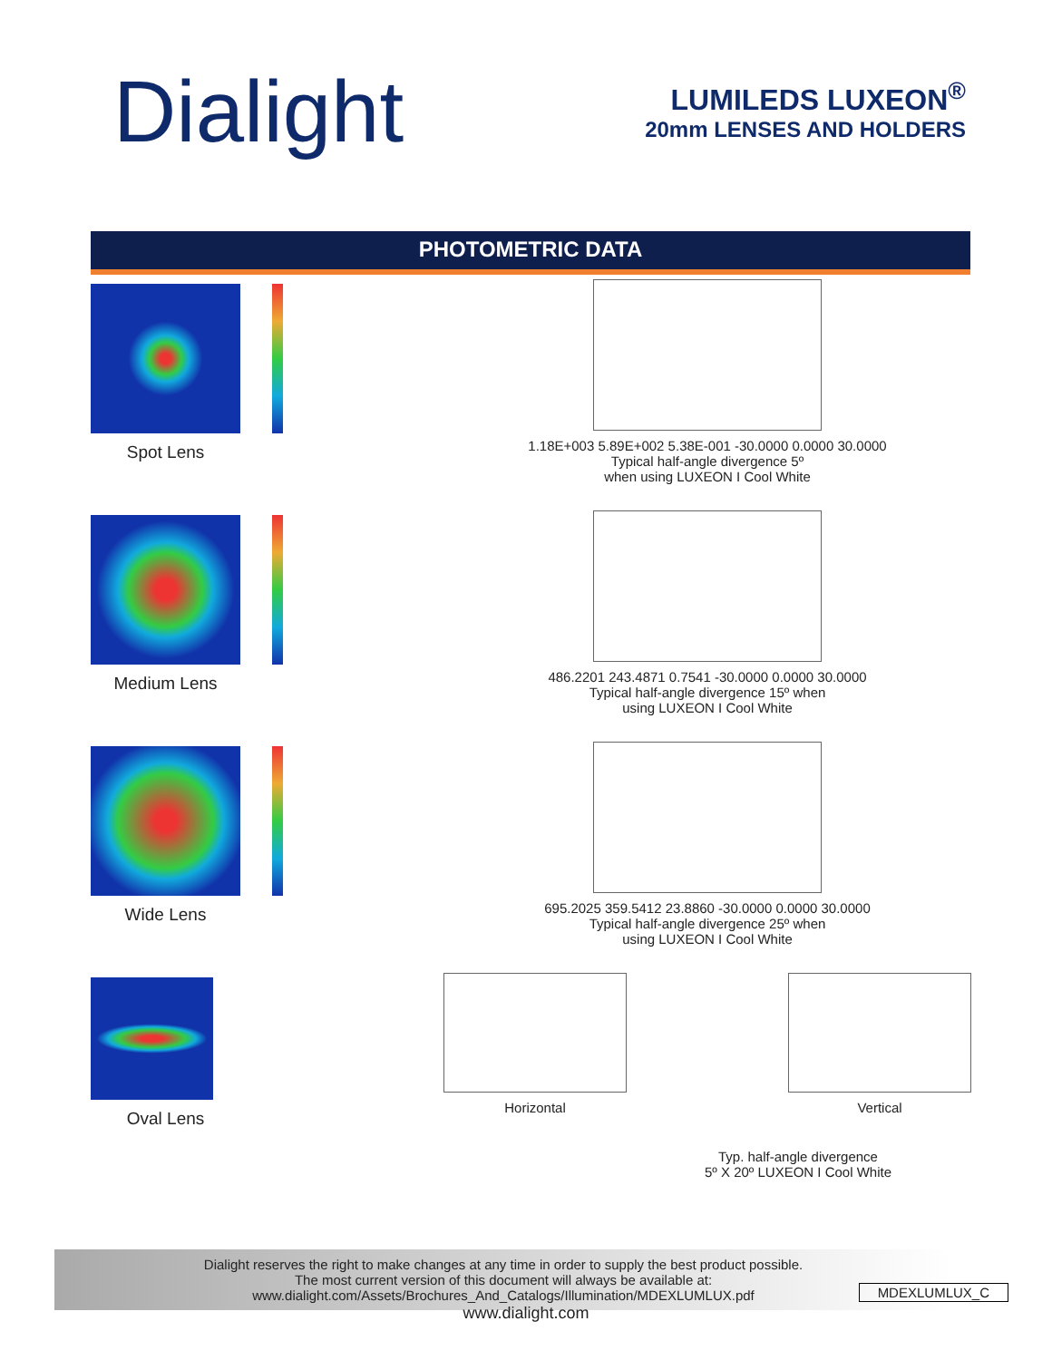Dialight
LUMILEDS LUXEON<sup>®</sup>
20mm LENSES AND HOLDERS
PHOTOMETRIC DATA
Spot Lens
1.18E+003 5.89E+002 5.38E-001 -30.0000 0.0000 30.0000
Typical half-angle divergence 5º
when using LUXEON I Cool White
Medium Lens
486.2201 243.4871 0.7541 -30.0000 0.0000 30.0000
Typical half-angle divergence 15º when
using LUXEON I Cool White
Wide Lens
695.2025 359.5412 23.8860 -30.0000 0.0000 30.0000
Typical half-angle divergence 25º when
using LUXEON I Cool White
Oval Lens
Horizontal
Vertical
Typ. half-angle divergence
5º X 20º LUXEON I Cool White
Dialight reserves the right to make changes at any time in order to supply the best product possible.
The most current version of this document will always be available at:
www.dialight.com/Assets/Brochures_And_Catalogs/Illumination/MDEXLUMLUX.pdf
MDEXLUMLUX_C
www.dialight.com